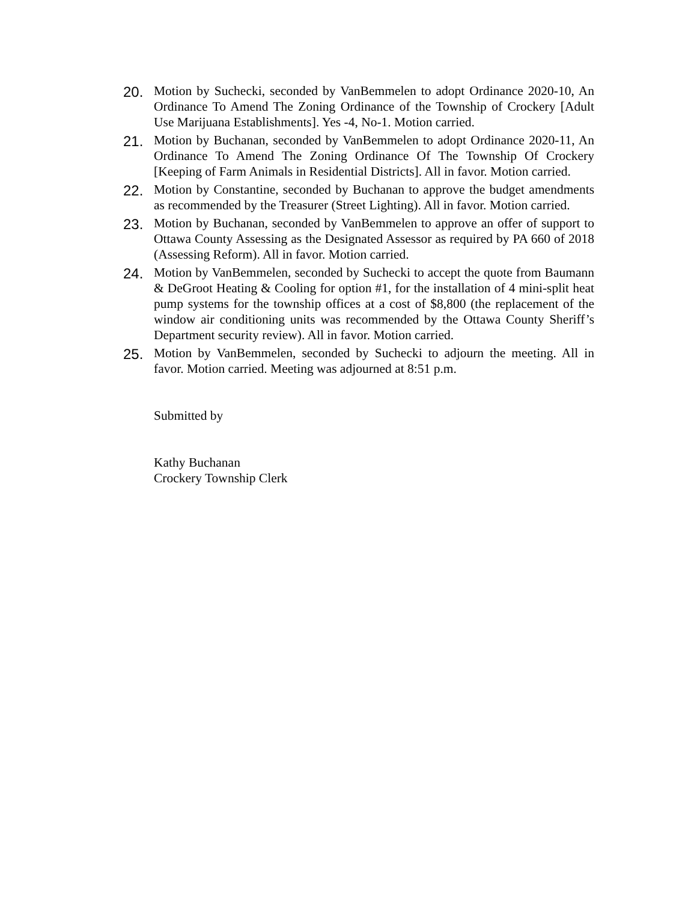20.
Motion by Suchecki, seconded by VanBemmelen to adopt Ordinance 2020-10, An Ordinance To Amend The Zoning Ordinance of the Township of Crockery [Adult Use Marijuana Establishments]. Yes -4, No-1. Motion carried.
21.
Motion by Buchanan, seconded by VanBemmelen to adopt Ordinance 2020-11, An Ordinance To Amend The Zoning Ordinance Of The Township Of Crockery [Keeping of Farm Animals in Residential Districts]. All in favor. Motion carried.
22.
Motion by Constantine, seconded by Buchanan to approve the budget amendments as recommended by the Treasurer (Street Lighting). All in favor. Motion carried.
23.
Motion by Buchanan, seconded by VanBemmelen to approve an offer of support to Ottawa County Assessing as the Designated Assessor as required by PA 660 of 2018 (Assessing Reform). All in favor. Motion carried.
24.
Motion by VanBemmelen, seconded by Suchecki to accept the quote from Baumann & DeGroot Heating & Cooling for option #1, for the installation of 4 mini-split heat pump systems for the township offices at a cost of $8,800 (the replacement of the window air conditioning units was recommended by the Ottawa County Sheriff’s Department security review). All in favor. Motion carried.
25.
Motion by VanBemmelen, seconded by Suchecki to adjourn the meeting. All in favor. Motion carried. Meeting was adjourned at 8:51 p.m.
Submitted by
Kathy Buchanan
Crockery Township Clerk